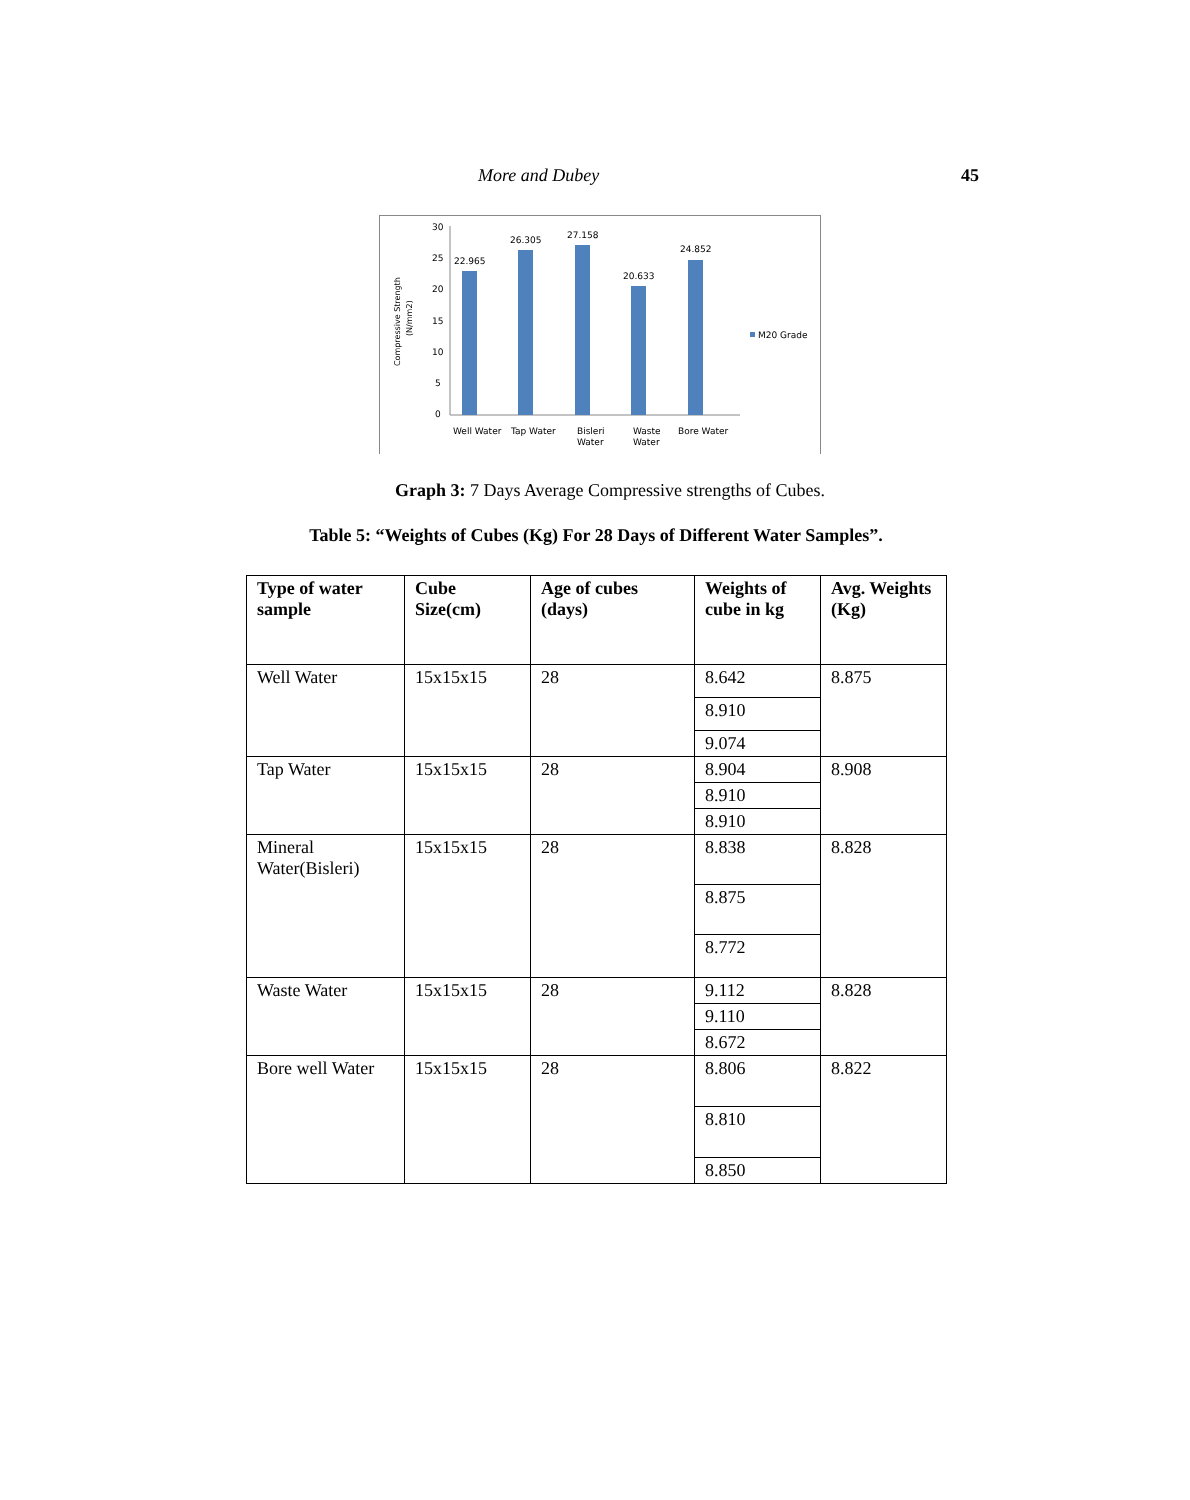More and Dubey 45
Compressive Strength
(N/mm2)
30
25
20
15
10
5
0
22.965
26.305
27.158
20.633
24.852
M20 Grade
Well Water
Tap Water
Bisleri
Water
Waste
Water
Bore Water
Graph 3: 7 Days Average Compressive strengths of Cubes.
Table 5: “Weights of Cubes (Kg) For 28 Days of Different Water Samples”.
| Type of water sample | Cube Size(cm) | Age of cubes (days) | Weights of cube in kg | Avg. Weights (Kg) |
| --- | --- | --- | --- | --- |
| Well Water | 15x15x15 | 28 | 8.642 | 8.875 |
| | | | 8.910 | |
| | | | 9.074 | |
| Tap Water | 15x15x15 | 28 | 8.904 | 8.908 |
| | | | 8.910 | |
| | | | 8.910 | |
| Mineral Water(Bisleri) | 15x15x15 | 28 | 8.838 | 8.828 |
| | | | 8.875 | |
| | | | 8.772 | |
| Waste Water | 15x15x15 | 28 | 9.112 | 8.828 |
| | | | 9.110 | |
| | | | 8.672 | |
| Bore well Water | 15x15x15 | 28 | 8.806 | 8.822 |
| | | | 8.810 | |
| | | | 8.850 | |